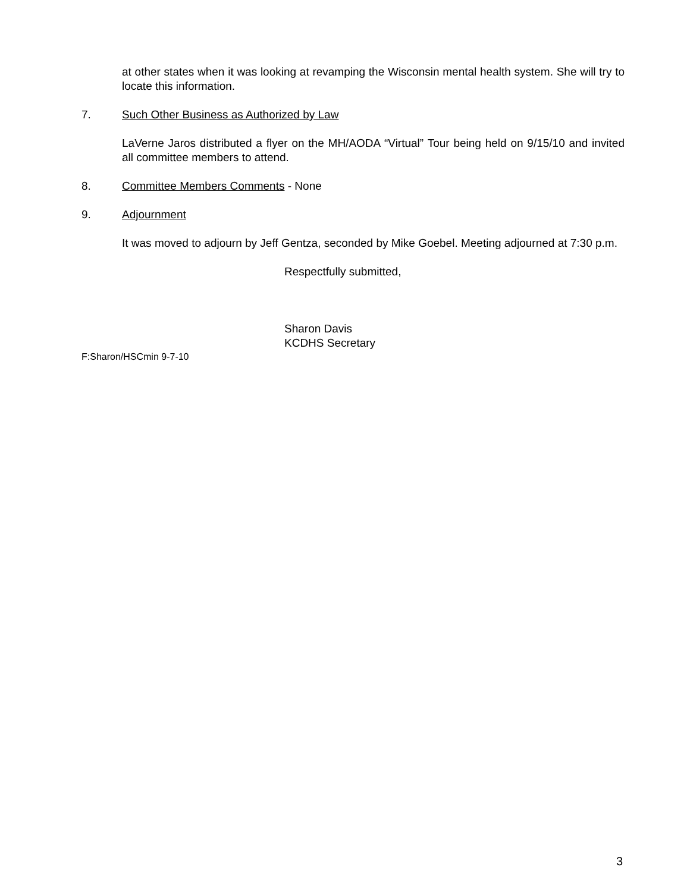at other states when it was looking at revamping the Wisconsin mental health system. She will try to locate this information.
7. Such Other Business as Authorized by Law
LaVerne Jaros distributed a flyer on the MH/AODA “Virtual” Tour being held on 9/15/10 and invited all committee members to attend.
8. Committee Members Comments - None
9. Adjournment
It was moved to adjourn by Jeff Gentza, seconded by Mike Goebel. Meeting adjourned at 7:30 p.m.
Respectfully submitted,
Sharon Davis
KCDHS Secretary
F:Sharon/HSCmin 9-7-10
3